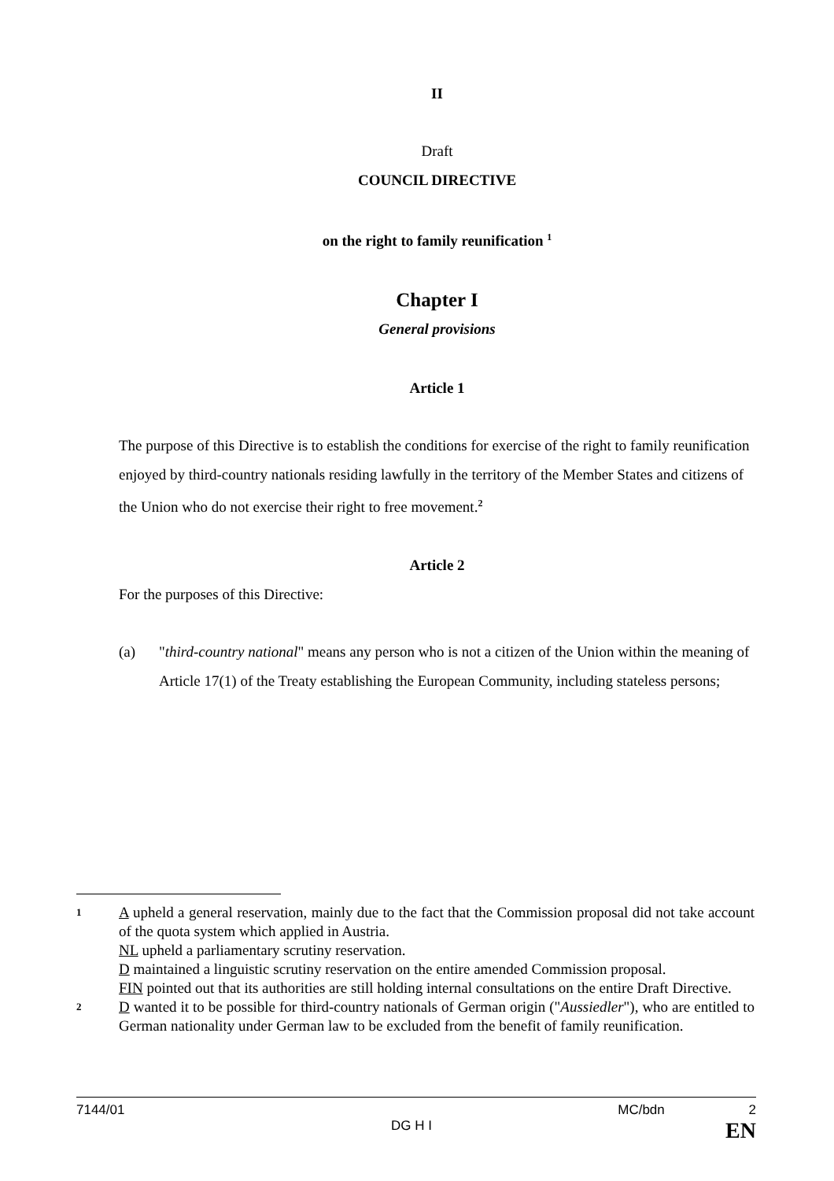II
Draft
COUNCIL DIRECTIVE
on the right to family reunification <sup>1</sup>
Chapter I
General provisions
Article 1
The purpose of this Directive is to establish the conditions for exercise of the right to family reunification enjoyed by third-country nationals residing lawfully in the territory of the Member States and citizens of the Union who do not exercise their right to free movement.<sup>2</sup>
Article 2
For the purposes of this Directive:
(a) "third-country national" means any person who is not a citizen of the Union within the meaning of Article 17(1) of the Treaty establishing the European Community, including stateless persons;
1 A upheld a general reservation, mainly due to the fact that the Commission proposal did not take account of the quota system which applied in Austria.
NL upheld a parliamentary scrutiny reservation.
D maintained a linguistic scrutiny reservation on the entire amended Commission proposal.
FIN pointed out that its authorities are still holding internal consultations on the entire Draft Directive.
2 D wanted it to be possible for third-country nationals of German origin ("Aussiedler"), who are entitled to German nationality under German law to be excluded from the benefit of family reunification.
7144/01 MC/bdn 2
DG H I EN